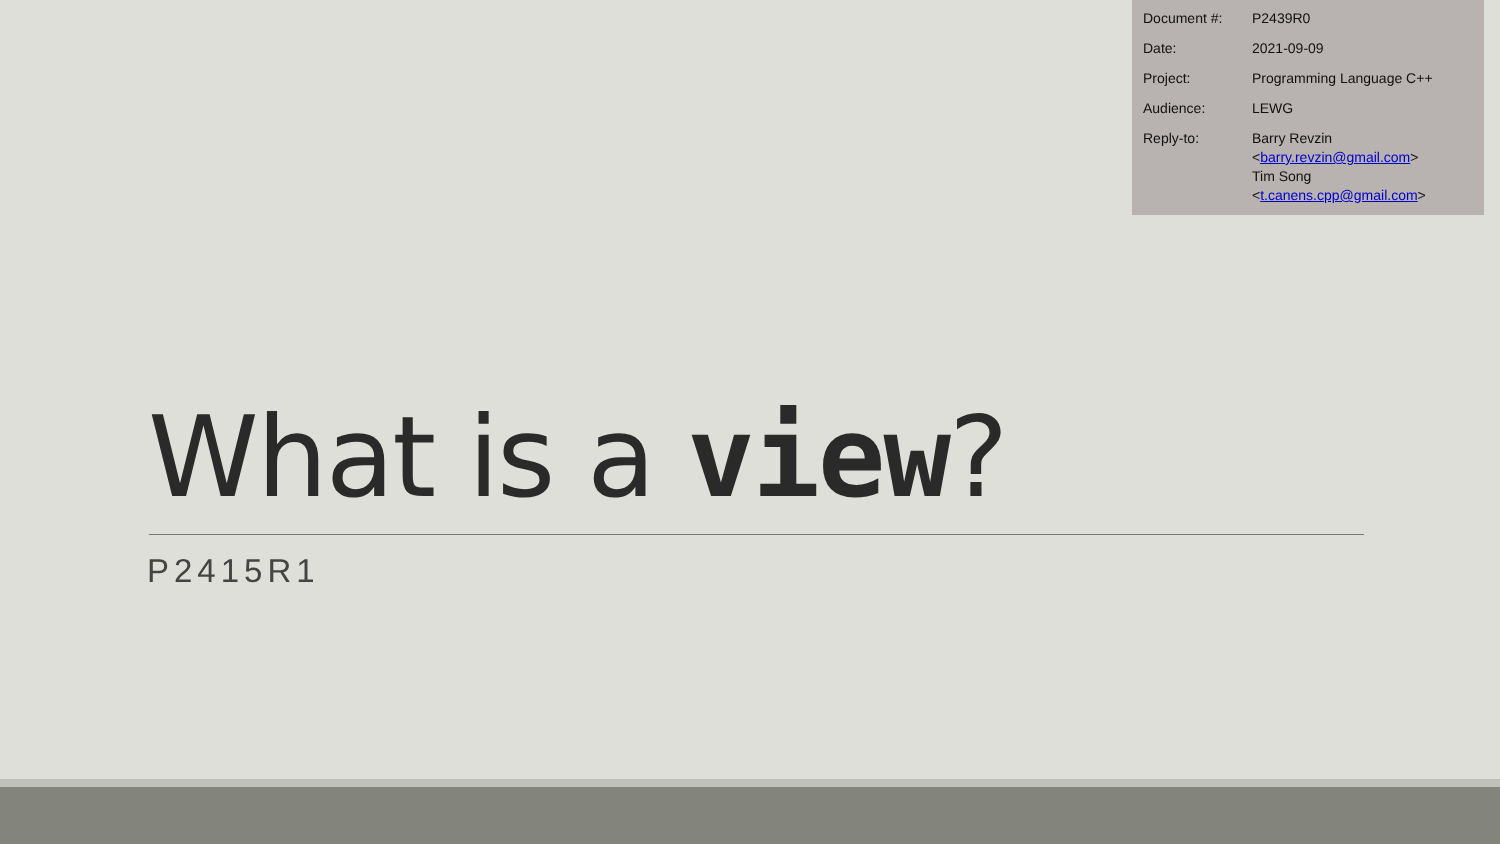| Document #: | P2439R0 |
| Date: | 2021-09-09 |
| Project: | Programming Language C++ |
| Audience: | LEWG |
| Reply-to: | Barry Revzin < barry.revzin@gmail.com > Tim Song < t.canens.cpp@gmail.com > |
What is a view?
P2415R1